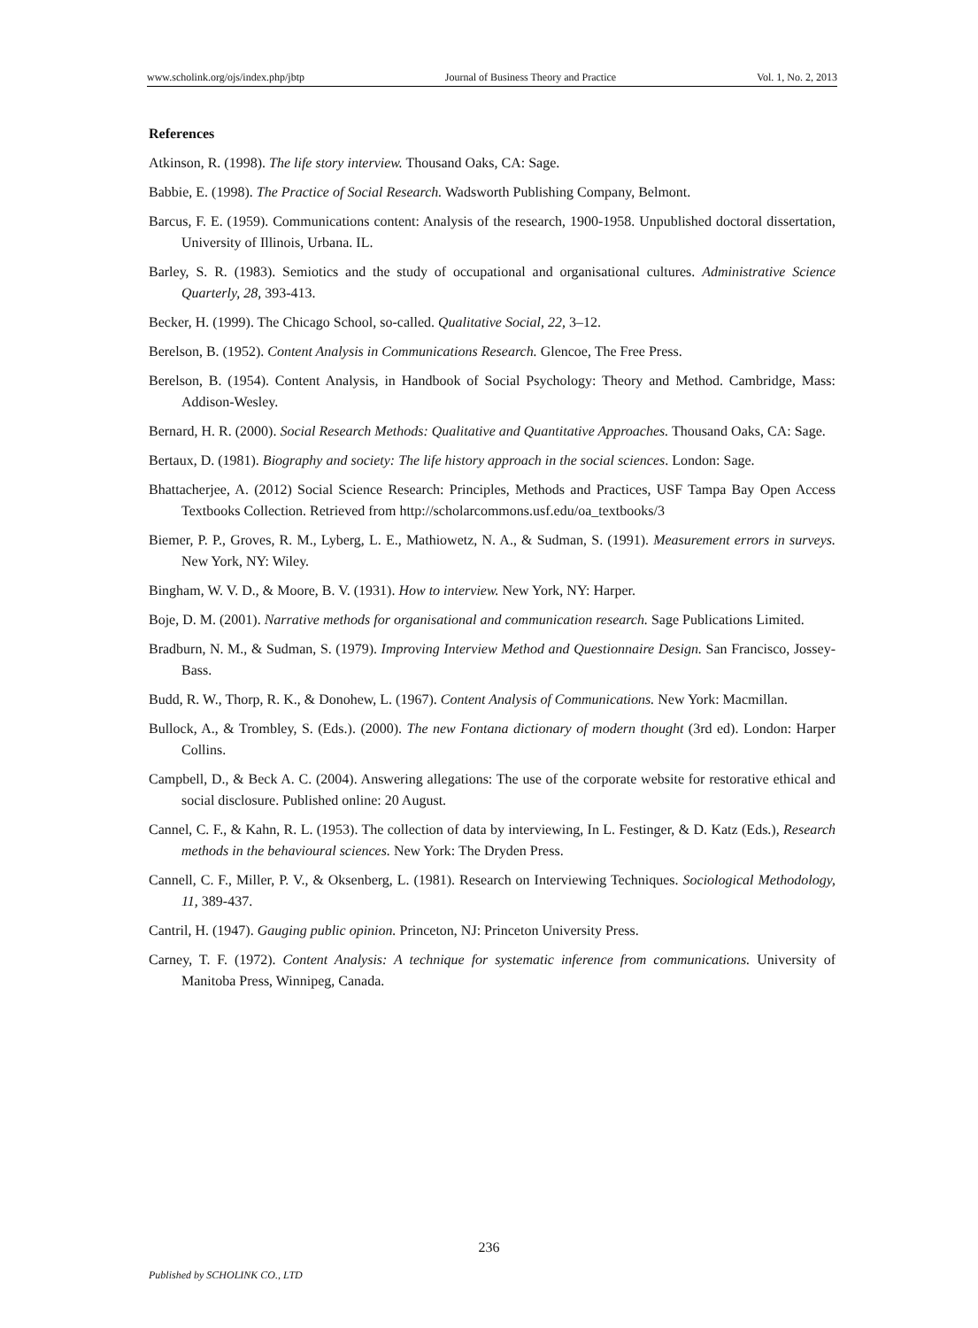www.scholink.org/ojs/index.php/jbtp Journal of Business Theory and Practice Vol. 1, No. 2, 2013
References
Atkinson, R. (1998). The life story interview. Thousand Oaks, CA: Sage.
Babbie, E. (1998). The Practice of Social Research. Wadsworth Publishing Company, Belmont.
Barcus, F. E. (1959). Communications content: Analysis of the research, 1900-1958. Unpublished doctoral dissertation, University of Illinois, Urbana. IL.
Barley, S. R. (1983). Semiotics and the study of occupational and organisational cultures. Administrative Science Quarterly, 28, 393-413.
Becker, H. (1999). The Chicago School, so-called. Qualitative Social, 22, 3–12.
Berelson, B. (1952). Content Analysis in Communications Research. Glencoe, The Free Press.
Berelson, B. (1954). Content Analysis, in Handbook of Social Psychology: Theory and Method. Cambridge, Mass: Addison-Wesley.
Bernard, H. R. (2000). Social Research Methods: Qualitative and Quantitative Approaches. Thousand Oaks, CA: Sage.
Bertaux, D. (1981). Biography and society: The life history approach in the social sciences. London: Sage.
Bhattacherjee, A. (2012) Social Science Research: Principles, Methods and Practices, USF Tampa Bay Open Access Textbooks Collection. Retrieved from http://scholarcommons.usf.edu/oa_textbooks/3
Biemer, P. P., Groves, R. M., Lyberg, L. E., Mathiowetz, N. A., & Sudman, S. (1991). Measurement errors in surveys. New York, NY: Wiley.
Bingham, W. V. D., & Moore, B. V. (1931). How to interview. New York, NY: Harper.
Boje, D. M. (2001). Narrative methods for organisational and communication research. Sage Publications Limited.
Bradburn, N. M., & Sudman, S. (1979). Improving Interview Method and Questionnaire Design. San Francisco, Jossey-Bass.
Budd, R. W., Thorp, R. K., & Donohew, L. (1967). Content Analysis of Communications. New York: Macmillan.
Bullock, A., & Trombley, S. (Eds.). (2000). The new Fontana dictionary of modern thought (3rd ed). London: Harper Collins.
Campbell, D., & Beck A. C. (2004). Answering allegations: The use of the corporate website for restorative ethical and social disclosure. Published online: 20 August.
Cannel, C. F., & Kahn, R. L. (1953). The collection of data by interviewing, In L. Festinger, & D. Katz (Eds.), Research methods in the behavioural sciences. New York: The Dryden Press.
Cannell, C. F., Miller, P. V., & Oksenberg, L. (1981). Research on Interviewing Techniques. Sociological Methodology, 11, 389-437.
Cantril, H. (1947). Gauging public opinion. Princeton, NJ: Princeton University Press.
Carney, T. F. (1972). Content Analysis: A technique for systematic inference from communications. University of Manitoba Press, Winnipeg, Canada.
236
Published by SCHOLINK CO., LTD